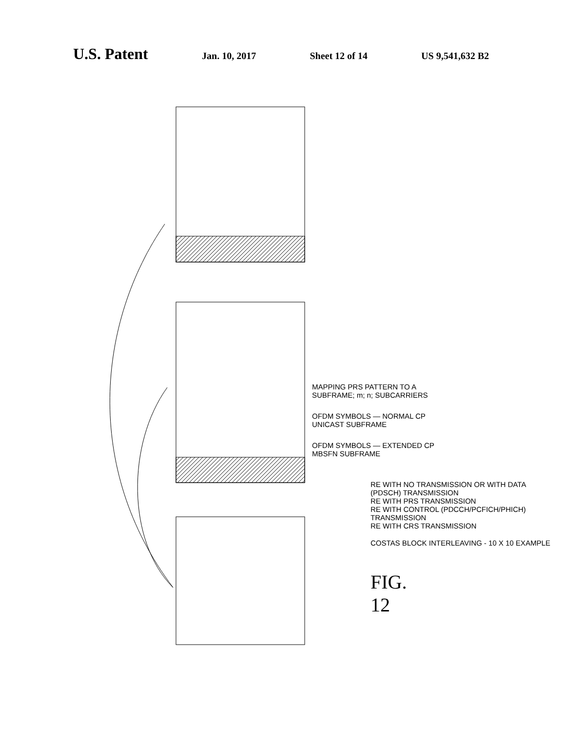U.S. Patent Jan. 10, 2017 Sheet 12 of 14 US 9,541,632 B2
MAPPING PRS PATTERN TO A SUBFRAME; m; n; SUBCARRIERS
OFDM SYMBOLS — NORMAL CP UNICAST SUBFRAME
OFDM SYMBOLS — EXTENDED CP MBSFN SUBFRAME
RE WITH NO TRANSMISSION OR WITH DATA (PDSCH) TRANSMISSION
RE WITH PRS TRANSMISSION
RE WITH CONTROL (PDCCH/PCFICH/PHICH) TRANSMISSION
RE WITH CRS TRANSMISSION
COSTAS BLOCK INTERLEAVING - 10 X 10 EXAMPLE
FIG. 12